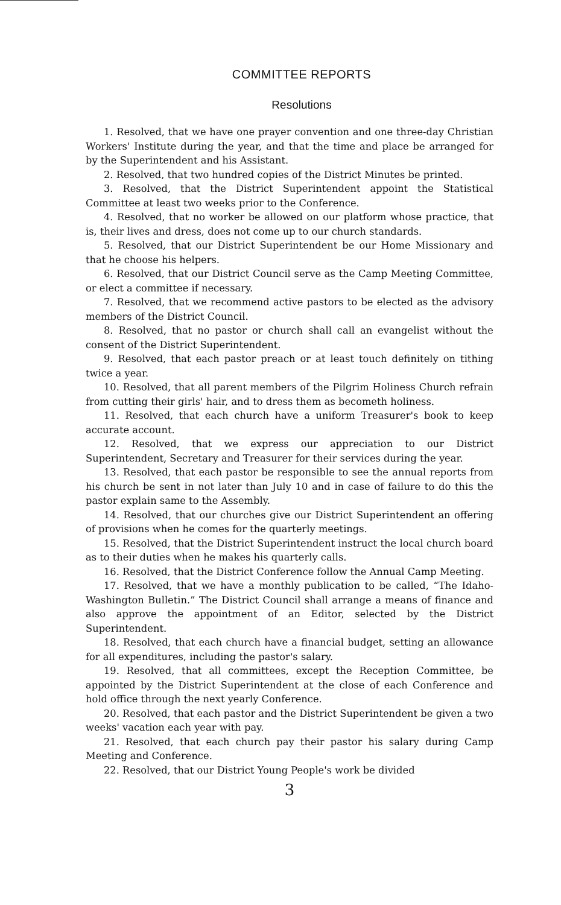COMMITTEE REPORTS
Resolutions
1. Resolved, that we have one prayer convention and one three-day Christian Workers' Institute during the year, and that the time and place be arranged for by the Superintendent and his Assistant.
2. Resolved, that two hundred copies of the District Minutes be printed.
3. Resolved, that the District Superintendent appoint the Statistical Committee at least two weeks prior to the Conference.
4. Resolved, that no worker be allowed on our platform whose practice, that is, their lives and dress, does not come up to our church standards.
5. Resolved, that our District Superintendent be our Home Missionary and that he choose his helpers.
6. Resolved, that our District Council serve as the Camp Meeting Committee, or elect a committee if necessary.
7. Resolved, that we recommend active pastors to be elected as the advisory members of the District Council.
8. Resolved, that no pastor or church shall call an evangelist without the consent of the District Superintendent.
9. Resolved, that each pastor preach or at least touch definitely on tithing twice a year.
10. Resolved, that all parent members of the Pilgrim Holiness Church refrain from cutting their girls' hair, and to dress them as becometh holiness.
11. Resolved, that each church have a uniform Treasurer's book to keep accurate account.
12. Resolved, that we express our appreciation to our District Superintendent, Secretary and Treasurer for their services during the year.
13. Resolved, that each pastor be responsible to see the annual reports from his church be sent in not later than July 10 and in case of failure to do this the pastor explain same to the Assembly.
14. Resolved, that our churches give our District Superintendent an offering of provisions when he comes for the quarterly meetings.
15. Resolved, that the District Superintendent instruct the local church board as to their duties when he makes his quarterly calls.
16. Resolved, that the District Conference follow the Annual Camp Meeting.
17. Resolved, that we have a monthly publication to be called, “The Idaho-Washington Bulletin.” The District Council shall arrange a means of finance and also approve the appointment of an Editor, selected by the District Superintendent.
18. Resolved, that each church have a financial budget, setting an allowance for all expenditures, including the pastor's salary.
19. Resolved, that all committees, except the Reception Committee, be appointed by the District Superintendent at the close of each Conference and hold office through the next yearly Conference.
20. Resolved, that each pastor and the District Superintendent be given a two weeks' vacation each year with pay.
21. Resolved, that each church pay their pastor his salary during Camp Meeting and Conference.
22. Resolved, that our District Young People's work be divided
3